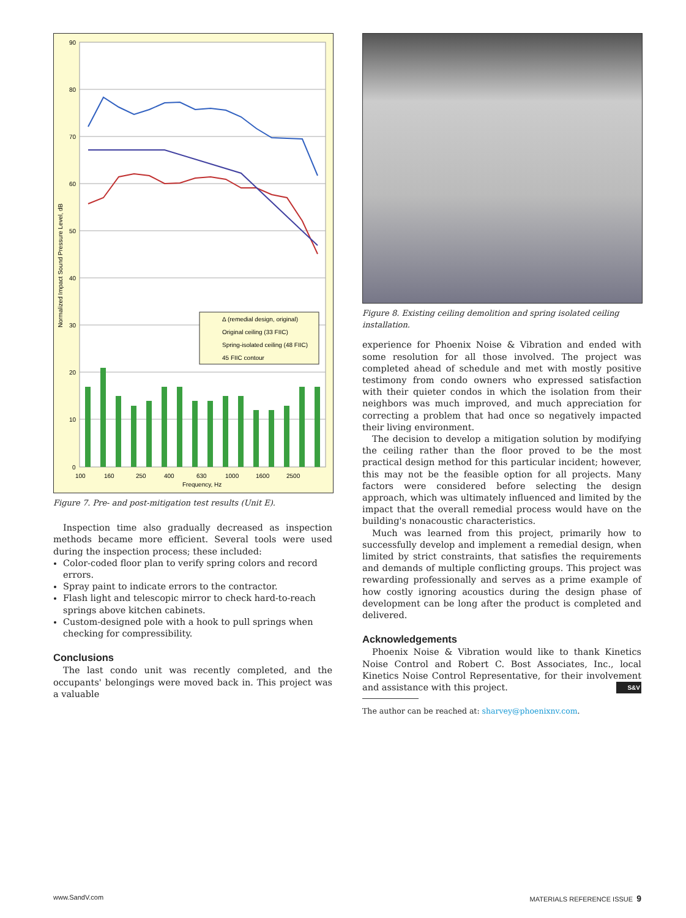90
80
70
60
50
40
30
20
10
0
Δ (remedial design, original)
Original ceiling (33 FIIC)
Spring-isolated ceiling (48 FIIC)
45 FIIC contour
100
160
250
400
630
1000
1600
2500
Frequency, Hz
Normalized Impact Sound Pressure Level, dB
Figure 7. Pre- and post-mitigation test results (Unit E).
Inspection time also gradually decreased as inspection methods became more efficient. Several tools were used during the inspection process; these included:
Color-coded floor plan to verify spring colors and record errors.
Spray paint to indicate errors to the contractor.
Flash light and telescopic mirror to check hard-to-reach springs above kitchen cabinets.
Custom-designed pole with a hook to pull springs when checking for compressibility.
Conclusions
The last condo unit was recently completed, and the occupants' belongings were moved back in. This project was a valuable
Figure 8. Existing ceiling demolition and spring isolated ceiling installation.
experience for Phoenix Noise & Vibration and ended with some resolution for all those involved. The project was completed ahead of schedule and met with mostly positive testimony from condo owners who expressed satisfaction with their quieter condos in which the isolation from their neighbors was much improved, and much appreciation for correcting a problem that had once so negatively impacted their living environment.
The decision to develop a mitigation solution by modifying the ceiling rather than the floor proved to be the most practical design method for this particular incident; however, this may not be the feasible option for all projects. Many factors were considered before selecting the design approach, which was ultimately influenced and limited by the impact that the overall remedial process would have on the building's nonacoustic characteristics.
Much was learned from this project, primarily how to successfully develop and implement a remedial design, when limited by strict constraints, that satisfies the requirements and demands of multiple conflicting groups. This project was rewarding professionally and serves as a prime example of how costly ignoring acoustics during the design phase of development can be long after the product is completed and delivered.
Acknowledgements
Phoenix Noise & Vibration would like to thank Kinetics Noise Control and Robert C. Bost Associates, Inc., local Kinetics Noise Control Representative, for their involvement and assistance with this project. S&V
The author can be reached at: sharvey@phoenixnv.com.
www.SandV.com MATERIALS REFERENCE ISSUE 9